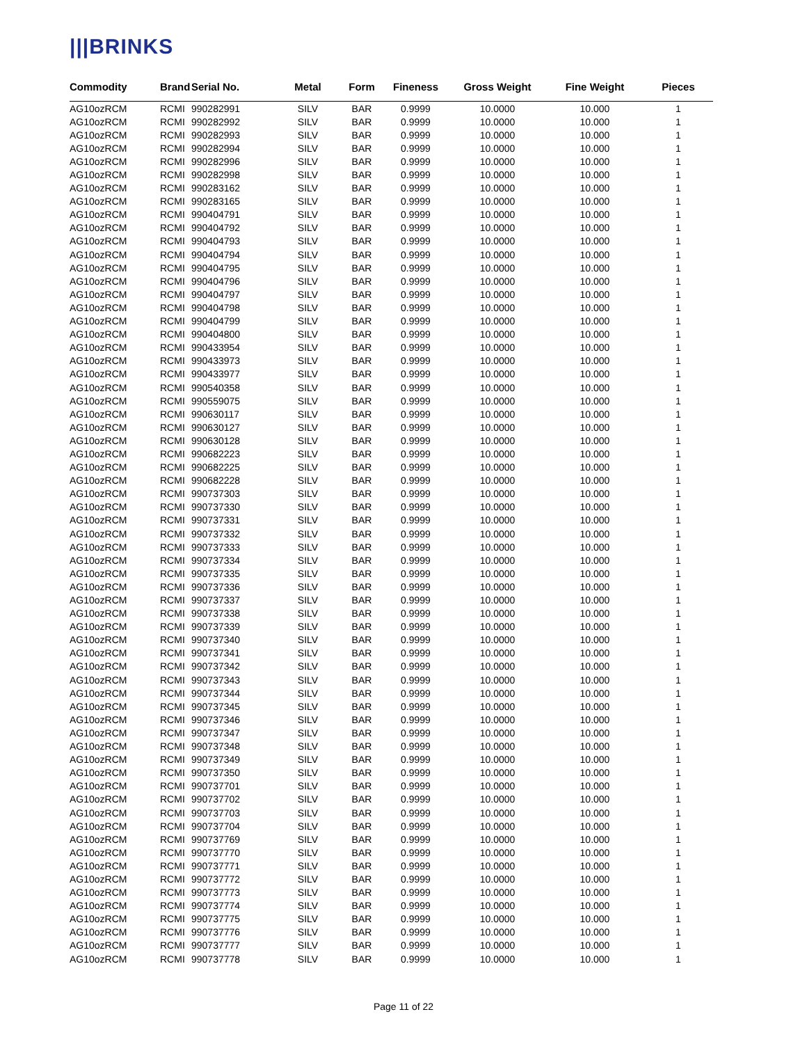|||BRINKS
| Commodity | Brand | Serial No. | Metal | Form | Fineness | Gross Weight | Fine Weight | Pieces |
| --- | --- | --- | --- | --- | --- | --- | --- | --- |
| AG10ozRCM | RCMI | 990282991 | SILV | BAR | 0.9999 | 10.0000 | 10.000 | 1 |
| AG10ozRCM | RCMI | 990282992 | SILV | BAR | 0.9999 | 10.0000 | 10.000 | 1 |
| AG10ozRCM | RCMI | 990282993 | SILV | BAR | 0.9999 | 10.0000 | 10.000 | 1 |
| AG10ozRCM | RCMI | 990282994 | SILV | BAR | 0.9999 | 10.0000 | 10.000 | 1 |
| AG10ozRCM | RCMI | 990282996 | SILV | BAR | 0.9999 | 10.0000 | 10.000 | 1 |
| AG10ozRCM | RCMI | 990282998 | SILV | BAR | 0.9999 | 10.0000 | 10.000 | 1 |
| AG10ozRCM | RCMI | 990283162 | SILV | BAR | 0.9999 | 10.0000 | 10.000 | 1 |
| AG10ozRCM | RCMI | 990283165 | SILV | BAR | 0.9999 | 10.0000 | 10.000 | 1 |
| AG10ozRCM | RCMI | 990404791 | SILV | BAR | 0.9999 | 10.0000 | 10.000 | 1 |
| AG10ozRCM | RCMI | 990404792 | SILV | BAR | 0.9999 | 10.0000 | 10.000 | 1 |
| AG10ozRCM | RCMI | 990404793 | SILV | BAR | 0.9999 | 10.0000 | 10.000 | 1 |
| AG10ozRCM | RCMI | 990404794 | SILV | BAR | 0.9999 | 10.0000 | 10.000 | 1 |
| AG10ozRCM | RCMI | 990404795 | SILV | BAR | 0.9999 | 10.0000 | 10.000 | 1 |
| AG10ozRCM | RCMI | 990404796 | SILV | BAR | 0.9999 | 10.0000 | 10.000 | 1 |
| AG10ozRCM | RCMI | 990404797 | SILV | BAR | 0.9999 | 10.0000 | 10.000 | 1 |
| AG10ozRCM | RCMI | 990404798 | SILV | BAR | 0.9999 | 10.0000 | 10.000 | 1 |
| AG10ozRCM | RCMI | 990404799 | SILV | BAR | 0.9999 | 10.0000 | 10.000 | 1 |
| AG10ozRCM | RCMI | 990404800 | SILV | BAR | 0.9999 | 10.0000 | 10.000 | 1 |
| AG10ozRCM | RCMI | 990433954 | SILV | BAR | 0.9999 | 10.0000 | 10.000 | 1 |
| AG10ozRCM | RCMI | 990433973 | SILV | BAR | 0.9999 | 10.0000 | 10.000 | 1 |
| AG10ozRCM | RCMI | 990433977 | SILV | BAR | 0.9999 | 10.0000 | 10.000 | 1 |
| AG10ozRCM | RCMI | 990540358 | SILV | BAR | 0.9999 | 10.0000 | 10.000 | 1 |
| AG10ozRCM | RCMI | 990559075 | SILV | BAR | 0.9999 | 10.0000 | 10.000 | 1 |
| AG10ozRCM | RCMI | 990630117 | SILV | BAR | 0.9999 | 10.0000 | 10.000 | 1 |
| AG10ozRCM | RCMI | 990630127 | SILV | BAR | 0.9999 | 10.0000 | 10.000 | 1 |
| AG10ozRCM | RCMI | 990630128 | SILV | BAR | 0.9999 | 10.0000 | 10.000 | 1 |
| AG10ozRCM | RCMI | 990682223 | SILV | BAR | 0.9999 | 10.0000 | 10.000 | 1 |
| AG10ozRCM | RCMI | 990682225 | SILV | BAR | 0.9999 | 10.0000 | 10.000 | 1 |
| AG10ozRCM | RCMI | 990682228 | SILV | BAR | 0.9999 | 10.0000 | 10.000 | 1 |
| AG10ozRCM | RCMI | 990737303 | SILV | BAR | 0.9999 | 10.0000 | 10.000 | 1 |
| AG10ozRCM | RCMI | 990737330 | SILV | BAR | 0.9999 | 10.0000 | 10.000 | 1 |
| AG10ozRCM | RCMI | 990737331 | SILV | BAR | 0.9999 | 10.0000 | 10.000 | 1 |
| AG10ozRCM | RCMI | 990737332 | SILV | BAR | 0.9999 | 10.0000 | 10.000 | 1 |
| AG10ozRCM | RCMI | 990737333 | SILV | BAR | 0.9999 | 10.0000 | 10.000 | 1 |
| AG10ozRCM | RCMI | 990737334 | SILV | BAR | 0.9999 | 10.0000 | 10.000 | 1 |
| AG10ozRCM | RCMI | 990737335 | SILV | BAR | 0.9999 | 10.0000 | 10.000 | 1 |
| AG10ozRCM | RCMI | 990737336 | SILV | BAR | 0.9999 | 10.0000 | 10.000 | 1 |
| AG10ozRCM | RCMI | 990737337 | SILV | BAR | 0.9999 | 10.0000 | 10.000 | 1 |
| AG10ozRCM | RCMI | 990737338 | SILV | BAR | 0.9999 | 10.0000 | 10.000 | 1 |
| AG10ozRCM | RCMI | 990737339 | SILV | BAR | 0.9999 | 10.0000 | 10.000 | 1 |
| AG10ozRCM | RCMI | 990737340 | SILV | BAR | 0.9999 | 10.0000 | 10.000 | 1 |
| AG10ozRCM | RCMI | 990737341 | SILV | BAR | 0.9999 | 10.0000 | 10.000 | 1 |
| AG10ozRCM | RCMI | 990737342 | SILV | BAR | 0.9999 | 10.0000 | 10.000 | 1 |
| AG10ozRCM | RCMI | 990737343 | SILV | BAR | 0.9999 | 10.0000 | 10.000 | 1 |
| AG10ozRCM | RCMI | 990737344 | SILV | BAR | 0.9999 | 10.0000 | 10.000 | 1 |
| AG10ozRCM | RCMI | 990737345 | SILV | BAR | 0.9999 | 10.0000 | 10.000 | 1 |
| AG10ozRCM | RCMI | 990737346 | SILV | BAR | 0.9999 | 10.0000 | 10.000 | 1 |
| AG10ozRCM | RCMI | 990737347 | SILV | BAR | 0.9999 | 10.0000 | 10.000 | 1 |
| AG10ozRCM | RCMI | 990737348 | SILV | BAR | 0.9999 | 10.0000 | 10.000 | 1 |
| AG10ozRCM | RCMI | 990737349 | SILV | BAR | 0.9999 | 10.0000 | 10.000 | 1 |
| AG10ozRCM | RCMI | 990737350 | SILV | BAR | 0.9999 | 10.0000 | 10.000 | 1 |
| AG10ozRCM | RCMI | 990737701 | SILV | BAR | 0.9999 | 10.0000 | 10.000 | 1 |
| AG10ozRCM | RCMI | 990737702 | SILV | BAR | 0.9999 | 10.0000 | 10.000 | 1 |
| AG10ozRCM | RCMI | 990737703 | SILV | BAR | 0.9999 | 10.0000 | 10.000 | 1 |
| AG10ozRCM | RCMI | 990737704 | SILV | BAR | 0.9999 | 10.0000 | 10.000 | 1 |
| AG10ozRCM | RCMI | 990737769 | SILV | BAR | 0.9999 | 10.0000 | 10.000 | 1 |
| AG10ozRCM | RCMI | 990737770 | SILV | BAR | 0.9999 | 10.0000 | 10.000 | 1 |
| AG10ozRCM | RCMI | 990737771 | SILV | BAR | 0.9999 | 10.0000 | 10.000 | 1 |
| AG10ozRCM | RCMI | 990737772 | SILV | BAR | 0.9999 | 10.0000 | 10.000 | 1 |
| AG10ozRCM | RCMI | 990737773 | SILV | BAR | 0.9999 | 10.0000 | 10.000 | 1 |
| AG10ozRCM | RCMI | 990737774 | SILV | BAR | 0.9999 | 10.0000 | 10.000 | 1 |
| AG10ozRCM | RCMI | 990737775 | SILV | BAR | 0.9999 | 10.0000 | 10.000 | 1 |
| AG10ozRCM | RCMI | 990737776 | SILV | BAR | 0.9999 | 10.0000 | 10.000 | 1 |
| AG10ozRCM | RCMI | 990737777 | SILV | BAR | 0.9999 | 10.0000 | 10.000 | 1 |
| AG10ozRCM | RCMI | 990737778 | SILV | BAR | 0.9999 | 10.0000 | 10.000 | 1 |
Page 11 of 22